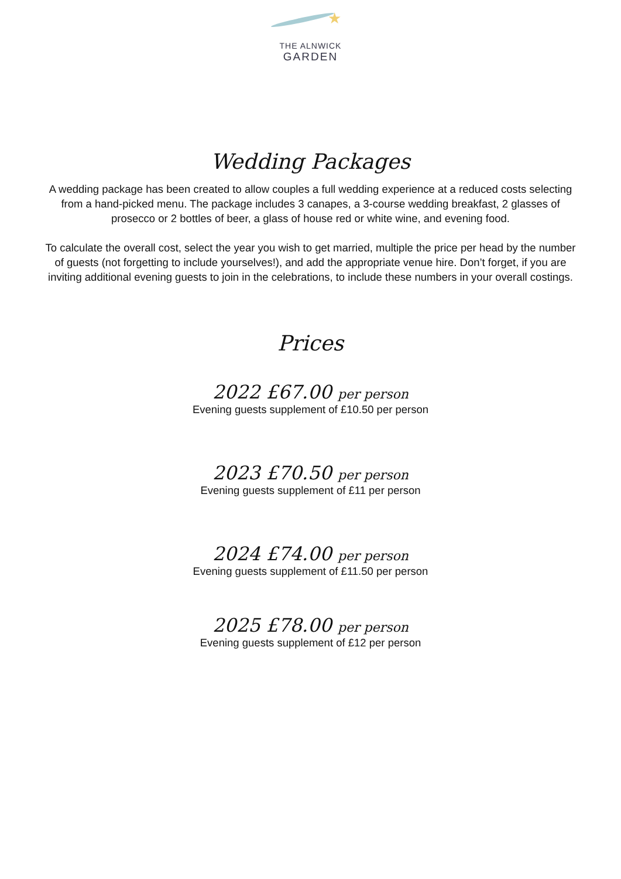★
THE ALNWICK
GARDEN
Wedding Packages
A wedding package has been created to allow couples a full wedding experience at a reduced costs selecting from a hand-picked menu. The package includes 3 canapes, a 3-course wedding breakfast, 2 glasses of prosecco or 2 bottles of beer, a glass of house red or white wine, and evening food.
To calculate the overall cost, select the year you wish to get married, multiple the price per head by the number of guests (not forgetting to include yourselves!), and add the appropriate venue hire. Don’t forget, if you are inviting additional evening guests to join in the celebrations, to include these numbers in your overall costings.
Prices
2022 £67.00 per person
Evening guests supplement of £10.50 per person
2023 £70.50 per person
Evening guests supplement of £11 per person
2024 £74.00 per person
Evening guests supplement of £11.50 per person
2025 £78.00 per person
Evening guests supplement of £12 per person